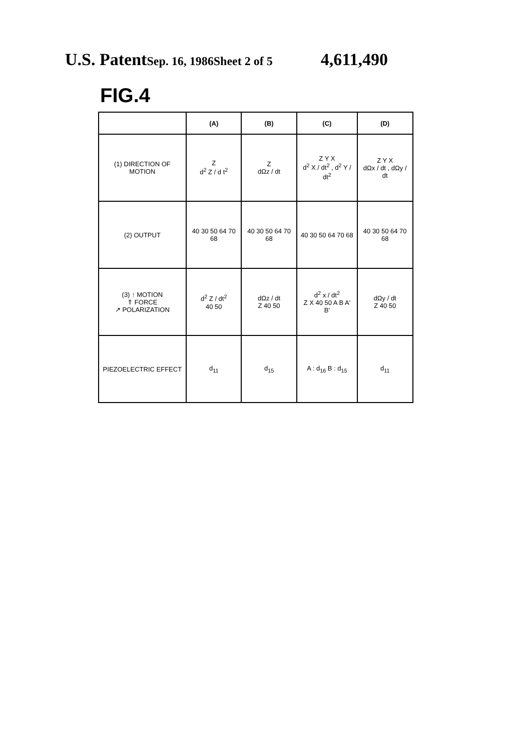U.S. Patent Sep. 16, 1986 Sheet 2 of 5 4,611,490
FIG.4
| | (A) | (B) | (C) | (D) |
| --- | --- | --- | --- | --- |
| (1) DIRECTION OF MOTION | Z d<sup>2</sup> Z / d t<sup>2</sup> | Z dΩz / dt | Z Y X d<sup>2</sup> X / dt<sup>2</sup> , d<sup>2</sup> Y / dt<sup>2</sup> | Z Y X dΩx / dt , dΩy / dt |
| (2) OUTPUT | 40 30 50 64 70 68 | 40 30 50 64 70 68 | 40 30 50 64 70 68 | 40 30 50 64 70 68 |
| (3) ↑ MOTION ⇑ FORCE ↗ POLARIZATION | d<sup>2</sup> Z / dt<sup>2</sup> 40 50 | dΩz / dt Z 40 50 | d<sup>2</sup> x / dt<sup>2</sup> Z X 40 50 A B A' B' | dΩy / dt Z 40 50 |
| PIEZOELECTRIC EFFECT | d<sub>11</sub> | d<sub>15</sub> | A : d<sub>16</sub> B : d<sub>15</sub> | d<sub>11</sub> |